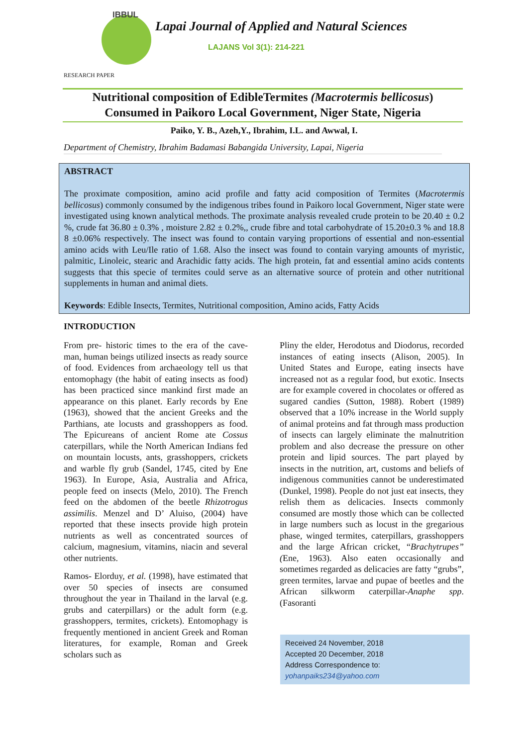IBBUL
Lapai Journal of Applied and Natural Sciences
LAJANS Vol 3(1): 214-221
RESEARCH PAPER
Nutritional composition of EdibleTermites (Macrotermis bellicosus)
Consumed in Paikoro Local Government, Niger State, Nigeria
Paiko, Y. B., Azeh,Y., Ibrahim, I.L. and Awwal, I.
Department of Chemistry, Ibrahim Badamasi Babangida University, Lapai, Nigeria
ABSTRACT
The proximate composition, amino acid profile and fatty acid composition of Termites (Macrotermis bellicosus) commonly consumed by the indigenous tribes found in Paikoro local Government, Niger state were investigated using known analytical methods. The proximate analysis revealed crude protein to be 20.40 ± 0.2 %, crude fat 36.80 ± 0.3% , moisture 2.82 ± 0.2%,, crude fibre and total carbohydrate of 15.20±0.3 % and 18.8 8 ±0.06% respectively. The insect was found to contain varying proportions of essential and non-essential amino acids with Leu/Ile ratio of 1.68. Also the insect was found to contain varying amounts of myristic, palmitic, Linoleic, stearic and Arachidic fatty acids. The high protein, fat and essential amino acids contents suggests that this specie of termites could serve as an alternative source of protein and other nutritional supplements in human and animal diets.
Keywords: Edible Insects, Termites, Nutritional composition, Amino acids, Fatty Acids
INTRODUCTION
From pre- historic times to the era of the cave-man, human beings utilized insects as ready source of food. Evidences from archaeology tell us that entomophagy (the habit of eating insects as food) has been practiced since mankind first made an appearance on this planet. Early records by Ene (1963), showed that the ancient Greeks and the Parthians, ate locusts and grasshoppers as food. The Epicureans of ancient Rome ate Cossus caterpillars, while the North American Indians fed on mountain locusts, ants, grasshoppers, crickets and warble fly grub (Sandel, 1745, cited by Ene 1963). In Europe, Asia, Australia and Africa, people feed on insects (Melo, 2010). The French feed on the abdomen of the beetle Rhizotrogus assimilis. Menzel and D’ Aluiso, (2004) have reported that these insects provide high protein nutrients as well as concentrated sources of calcium, magnesium, vitamins, niacin and several other nutrients.
Ramos- Elorduy, et al. (1998), have estimated that over 50 species of insects are consumed throughout the year in Thailand in the larval (e.g. grubs and caterpillars) or the adult form (e.g. grasshoppers, termites, crickets). Entomophagy is frequently mentioned in ancient Greek and Roman literatures, for example, Roman and Greek scholars such as
Pliny the elder, Herodotus and Diodorus, recorded instances of eating insects (Alison, 2005). In United States and Europe, eating insects have increased not as a regular food, but exotic. Insects are for example covered in chocolates or offered as sugared candies (Sutton, 1988). Robert (1989) observed that a 10% increase in the World supply of animal proteins and fat through mass production of insects can largely eliminate the malnutrition problem and also decrease the pressure on other protein and lipid sources. The part played by insects in the nutrition, art, customs and beliefs of indigenous communities cannot be underestimated (Dunkel, 1998). People do not just eat insects, they relish them as delicacies. Insects commonly consumed are mostly those which can be collected in large numbers such as locust in the gregarious phase, winged termites, caterpillars, grasshoppers and the large African cricket, “Brachytrupes” (Ene, 1963). Also eaten occasionally and sometimes regarded as delicacies are fatty “grubs”, green termites, larvae and pupae of beetles and the African silkworm caterpillar-Anaphe spp. (Fasoranti
Received 24 November, 2018
Accepted 20 December, 2018
Address Correspondence to:
yohanpaiks234@yahoo.com